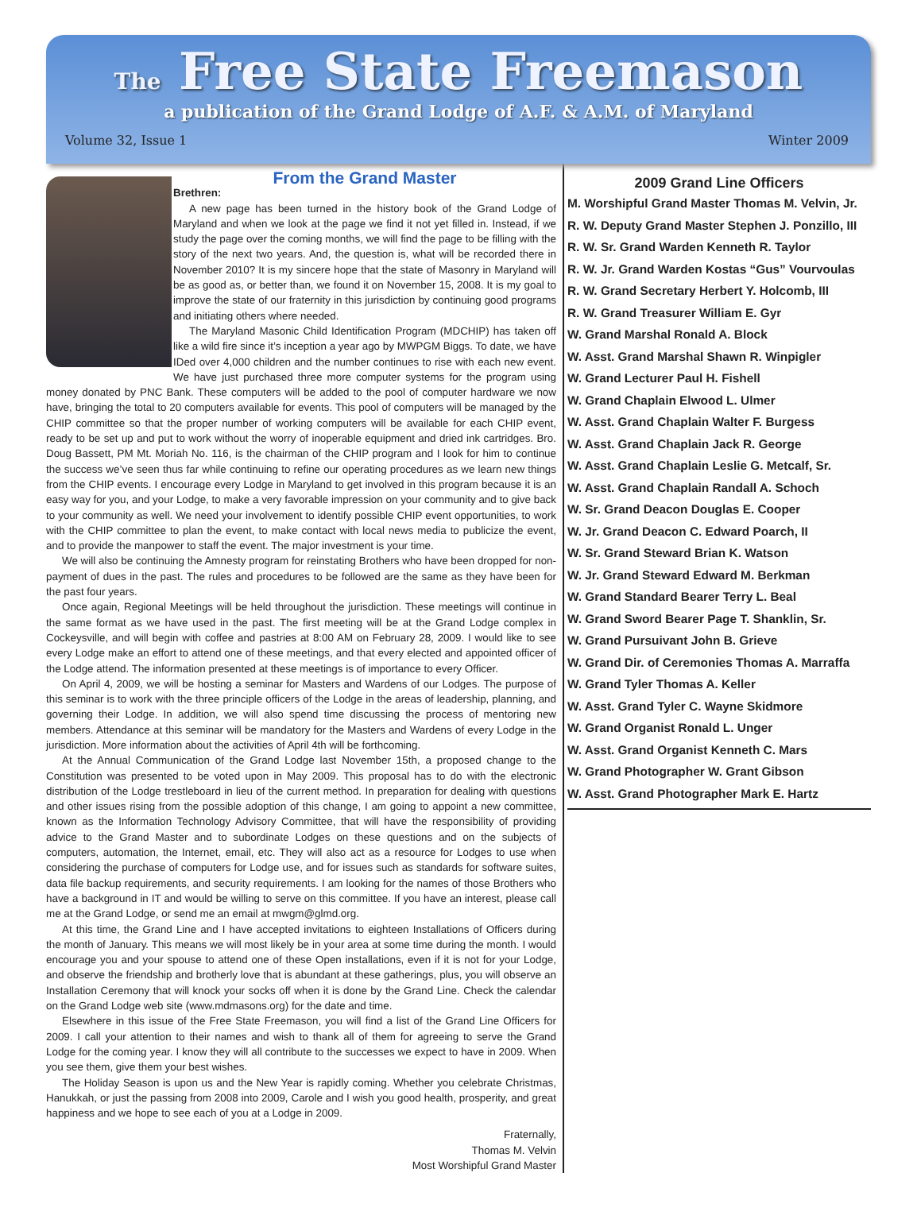The Free State Freemason
a publication of the Grand Lodge of A.F. & A.M. of Maryland
Volume 32, Issue 1 Winter 2009
From the Grand Master
Brethren:
A new page has been turned in the history book of the Grand Lodge of Maryland and when we look at the page we find it not yet filled in. Instead, if we study the page over the coming months, we will find the page to be filling with the story of the next two years. And, the question is, what will be recorded there in November 2010? It is my sincere hope that the state of Masonry in Maryland will be as good as, or better than, we found it on November 15, 2008. It is my goal to improve the state of our fraternity in this jurisdiction by continuing good programs and initiating others where needed.
The Maryland Masonic Child Identification Program (MDCHIP) has taken off like a wild fire since it’s inception a year ago by MWPGM Biggs. To date, we have IDed over 4,000 children and the number continues to rise with each new event. We have just purchased three more computer systems for the program using money donated by PNC Bank. These computers will be added to the pool of computer hardware we now have, bringing the total to 20 computers available for events. This pool of computers will be managed by the CHIP committee so that the proper number of working computers will be available for each CHIP event, ready to be set up and put to work without the worry of inoperable equipment and dried ink cartridges. Bro. Doug Bassett, PM Mt. Moriah No. 116, is the chairman of the CHIP program and I look for him to continue the success we’ve seen thus far while continuing to refine our operating procedures as we learn new things from the CHIP events. I encourage every Lodge in Maryland to get involved in this program because it is an easy way for you, and your Lodge, to make a very favorable impression on your community and to give back to your community as well. We need your involvement to identify possible CHIP event opportunities, to work with the CHIP committee to plan the event, to make contact with local news media to publicize the event, and to provide the manpower to staff the event. The major investment is your time.
We will also be continuing the Amnesty program for reinstating Brothers who have been dropped for non-payment of dues in the past. The rules and procedures to be followed are the same as they have been for the past four years.
Once again, Regional Meetings will be held throughout the jurisdiction. These meetings will continue in the same format as we have used in the past. The first meeting will be at the Grand Lodge complex in Cockeysville, and will begin with coffee and pastries at 8:00 AM on February 28, 2009. I would like to see every Lodge make an effort to attend one of these meetings, and that every elected and appointed officer of the Lodge attend. The information presented at these meetings is of importance to every Officer.
On April 4, 2009, we will be hosting a seminar for Masters and Wardens of our Lodges. The purpose of this seminar is to work with the three principle officers of the Lodge in the areas of leadership, planning, and governing their Lodge. In addition, we will also spend time discussing the process of mentoring new members. Attendance at this seminar will be mandatory for the Masters and Wardens of every Lodge in the jurisdiction. More information about the activities of April 4th will be forthcoming.
At the Annual Communication of the Grand Lodge last November 15th, a proposed change to the Constitution was presented to be voted upon in May 2009. This proposal has to do with the electronic distribution of the Lodge trestleboard in lieu of the current method. In preparation for dealing with questions and other issues rising from the possible adoption of this change, I am going to appoint a new committee, known as the Information Technology Advisory Committee, that will have the responsibility of providing advice to the Grand Master and to subordinate Lodges on these questions and on the subjects of computers, automation, the Internet, email, etc. They will also act as a resource for Lodges to use when considering the purchase of computers for Lodge use, and for issues such as standards for software suites, data file backup requirements, and security requirements. I am looking for the names of those Brothers who have a background in IT and would be willing to serve on this committee. If you have an interest, please call me at the Grand Lodge, or send me an email at mwgm@glmd.org.
At this time, the Grand Line and I have accepted invitations to eighteen Installations of Officers during the month of January. This means we will most likely be in your area at some time during the month. I would encourage you and your spouse to attend one of these Open installations, even if it is not for your Lodge, and observe the friendship and brotherly love that is abundant at these gatherings, plus, you will observe an Installation Ceremony that will knock your socks off when it is done by the Grand Line. Check the calendar on the Grand Lodge web site (www.mdmasons.org) for the date and time.
Elsewhere in this issue of the Free State Freemason, you will find a list of the Grand Line Officers for 2009. I call your attention to their names and wish to thank all of them for agreeing to serve the Grand Lodge for the coming year. I know they will all contribute to the successes we expect to have in 2009. When you see them, give them your best wishes.
The Holiday Season is upon us and the New Year is rapidly coming. Whether you celebrate Christmas, Hanukkah, or just the passing from 2008 into 2009, Carole and I wish you good health, prosperity, and great happiness and we hope to see each of you at a Lodge in 2009.
Fraternally,
Thomas M. Velvin
Most Worshipful Grand Master
2009 Grand Line Officers
M. Worshipful Grand Master Thomas M. Velvin, Jr.
R. W. Deputy Grand Master Stephen J. Ponzillo, III
R. W. Sr. Grand Warden Kenneth R. Taylor
R. W. Jr. Grand Warden Kostas “Gus” Vourvoulas
R. W. Grand Secretary Herbert Y. Holcomb, III
R. W. Grand Treasurer William E. Gyr
W. Grand Marshal Ronald A. Block
W. Asst. Grand Marshal Shawn R. Winpigler
W. Grand Lecturer Paul H. Fishell
W. Grand Chaplain Elwood L. Ulmer
W. Asst. Grand Chaplain Walter F. Burgess
W. Asst. Grand Chaplain Jack R. George
W. Asst. Grand Chaplain Leslie G. Metcalf, Sr.
W. Asst. Grand Chaplain Randall A. Schoch
W. Sr. Grand Deacon Douglas E. Cooper
W. Jr. Grand Deacon C. Edward Poarch, II
W. Sr. Grand Steward Brian K. Watson
W. Jr. Grand Steward Edward M. Berkman
W. Grand Standard Bearer Terry L. Beal
W. Grand Sword Bearer Page T. Shanklin, Sr.
W. Grand Pursuivant John B. Grieve
W. Grand Dir. of Ceremonies Thomas A. Marraffa
W. Grand Tyler Thomas A. Keller
W. Asst. Grand Tyler C. Wayne Skidmore
W. Grand Organist Ronald L. Unger
W. Asst. Grand Organist Kenneth C. Mars
W. Grand Photographer W. Grant Gibson
W. Asst. Grand Photographer Mark E. Hartz